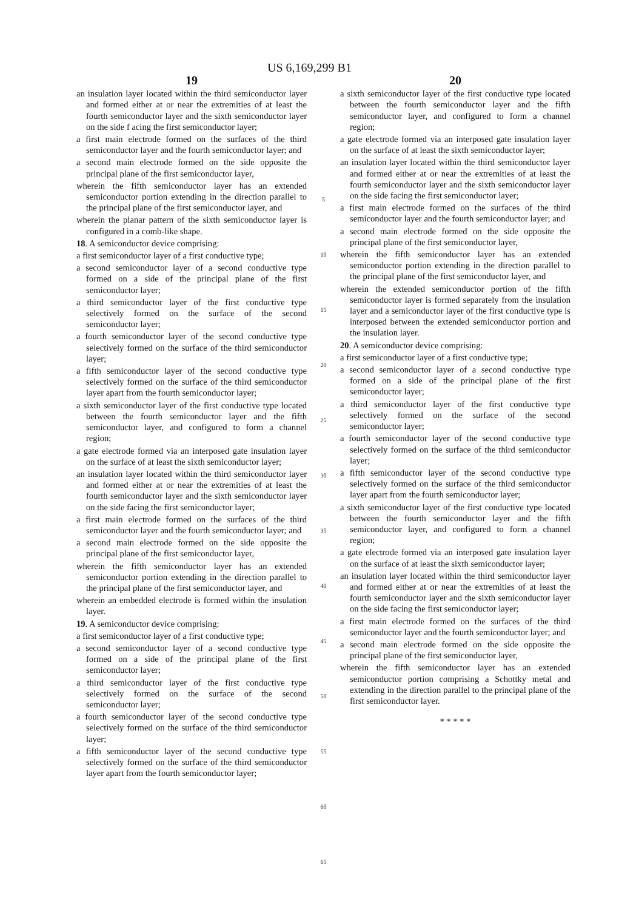US 6,169,299 B1
19
an insulation layer located within the third semiconductor layer and formed either at or near the extremities of at least the fourth semiconductor layer and the sixth semiconductor layer on the side f acing the first semiconductor layer;
a first main electrode formed on the surfaces of the third semiconductor layer and the fourth semiconductor layer; and
a second main electrode formed on the side opposite the principal plane of the first semiconductor layer,
wherein the fifth semiconductor layer has an extended semiconductor portion extending in the direction parallel to the principal plane of the first semiconductor layer, and
wherein the planar pattern of the sixth semiconductor layer is configured in a comb-like shape.
18. A semiconductor device comprising:
a first semiconductor layer of a first conductive type;
a second semiconductor layer of a second conductive type formed on a side of the principal plane of the first semiconductor layer;
a third semiconductor layer of the first conductive type selectively formed on the surface of the second semiconductor layer;
a fourth semiconductor layer of the second conductive type selectively formed on the surface of the third semiconductor layer;
a fifth semiconductor layer of the second conductive type selectively formed on the surface of the third semiconductor layer apart from the fourth semiconductor layer;
a sixth semiconductor layer of the first conductive type located between the fourth semiconductor layer and the fifth semiconductor layer, and configured to form a channel region;
a gate electrode formed via an interposed gate insulation layer on the surface of at least the sixth semiconductor layer;
an insulation layer located within the third semiconductor layer and formed either at or near the extremities of at least the fourth semiconductor layer and the sixth semiconductor layer on the side facing the first semiconductor layer;
a first main electrode formed on the surfaces of the third semiconductor layer and the fourth semiconductor layer; and
a second main electrode formed on the side opposite the principal plane of the first semiconductor layer,
wherein the fifth semiconductor layer has an extended semiconductor portion extending in the direction parallel to the principal plane of the first semiconductor layer, and
wherein an embedded electrode is formed within the insulation layer.
19. A semiconductor device comprising:
a first semiconductor layer of a first conductive type;
a second semiconductor layer of a second conductive type formed on a side of the principal plane of the first semiconductor layer;
a third semiconductor layer of the first conductive type selectively formed on the surface of the second semiconductor layer;
a fourth semiconductor layer of the second conductive type selectively formed on the surface of the third semiconductor layer;
a fifth semiconductor layer of the second conductive type selectively formed on the surface of the third semiconductor layer apart from the fourth semiconductor layer;
5
10
15
20
25
30
35
40
45
50
55
60
65
20
a sixth semiconductor layer of the first conductive type located between the fourth semiconductor layer and the fifth semiconductor layer, and configured to form a channel region;
a gate electrode formed via an interposed gate insulation layer on the surface of at least the sixth semiconductor layer;
an insulation layer located within the third semiconductor layer and formed either at or near the extremities of at least the fourth semiconductor layer and the sixth semiconductor layer on the side facing the first semiconductor layer;
a first main electrode formed on the surfaces of the third semiconductor layer and the fourth semiconductor layer; and
a second main electrode formed on the side opposite the principal plane of the first semiconductor layer,
wherein the fifth semiconductor layer has an extended semiconductor portion extending in the direction parallel to the principal plane of the first semiconductor layer, and
wherein the extended semiconductor portion of the fifth semiconductor layer is formed separately from the insulation layer and a semiconductor layer of the first conductive type is interposed between the extended semiconductor portion and the insulation layer.
20. A semiconductor device comprising:
a first semiconductor layer of a first conductive type;
a second semiconductor layer of a second conductive type formed on a side of the principal plane of the first semiconductor layer;
a third semiconductor layer of the first conductive type selectively formed on the surface of the second semiconductor layer;
a fourth semiconductor layer of the second conductive type selectively formed on the surface of the third semiconductor layer;
a fifth semiconductor layer of the second conductive type selectively formed on the surface of the third semiconductor layer apart from the fourth semiconductor layer;
a sixth semiconductor layer of the first conductive type located between the fourth semiconductor layer and the fifth semiconductor layer, and configured to form a channel region;
a gate electrode formed via an interposed gate insulation layer on the surface of at least the sixth semiconductor layer;
an insulation layer located within the third semiconductor layer and formed either at or near the extremities of at least the fourth semiconductor layer and the sixth semiconductor layer on the side facing the first semiconductor layer;
a first main electrode formed on the surfaces of the third semiconductor layer and the fourth semiconductor layer; and
a second main electrode formed on the side opposite the principal plane of the first semiconductor layer,
wherein the fifth semiconductor layer has an extended semiconductor portion comprising a Schottky metal and extending in the direction parallel to the principal plane of the first semiconductor layer.
* * * * *